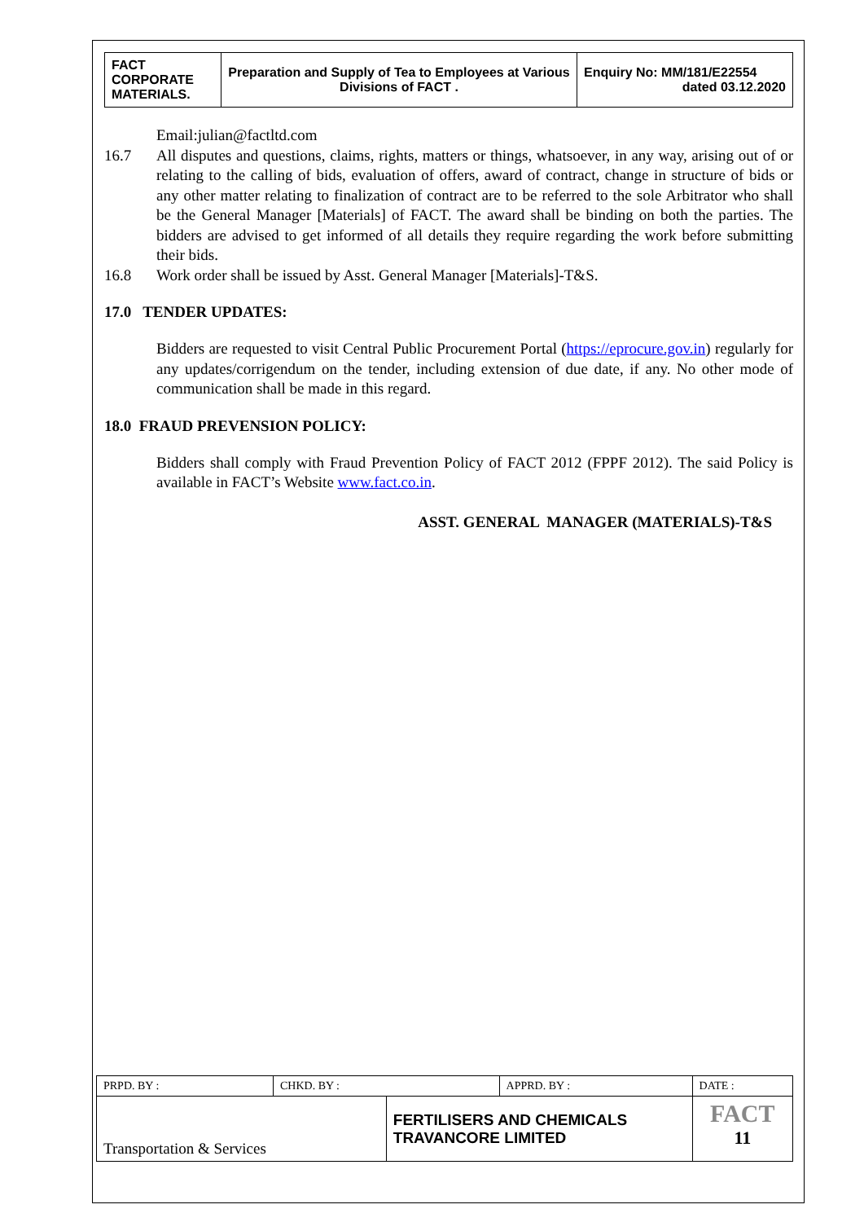| FACT CORPORATE MATERIALS. | Preparation and Supply of Tea to Employees at Various Divisions of FACT . | Enquiry No: MM/181/E22554 dated 03.12.2020 |
Email:julian@factltd.com
16.7 All disputes and questions, claims, rights, matters or things, whatsoever, in any way, arising out of or relating to the calling of bids, evaluation of offers, award of contract, change in structure of bids or any other matter relating to finalization of contract are to be referred to the sole Arbitrator who shall be the General Manager [Materials] of FACT. The award shall be binding on both the parties. The bidders are advised to get informed of all details they require regarding the work before submitting their bids.
16.8 Work order shall be issued by Asst. General Manager [Materials]-T&S.
17.0 TENDER UPDATES:
Bidders are requested to visit Central Public Procurement Portal (https://eprocure.gov.in) regularly for any updates/corrigendum on the tender, including extension of due date, if any. No other mode of communication shall be made in this regard.
18.0 FRAUD PREVENSION POLICY:
Bidders shall comply with Fraud Prevention Policy of FACT 2012 (FPPF 2012). The said Policy is available in FACT’s Website www.fact.co.in.
ASST. GENERAL MANAGER (MATERIALS)-T&S
| PRPD. BY : | CHKD. BY : | | APPRD. BY : | DATE : |
| Transportation & Services | | FERTILISERS AND CHEMICALS TRAVANCORE LIMITED | | FACT 11 |